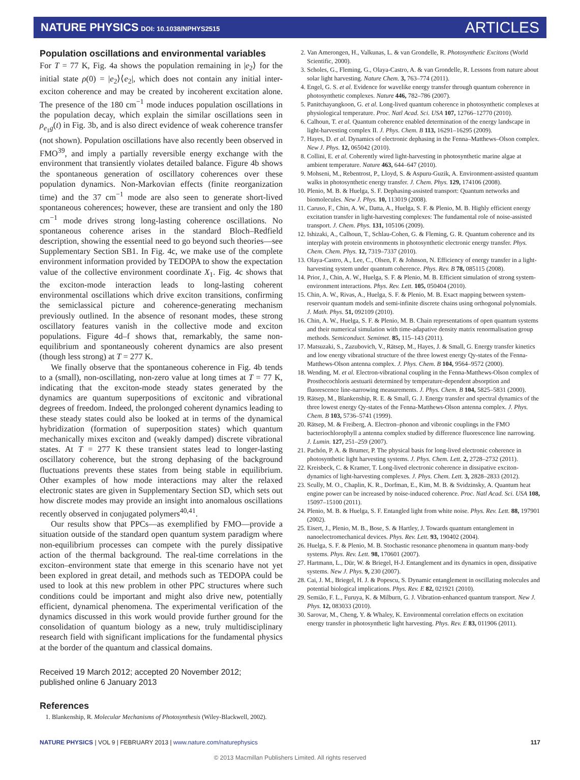NATURE PHYSICS DOI: 10.1038/NPHYS2515 ARTICLES
Population oscillations and environmental variables
For T = 77 K, Fig. 4a shows the population remaining in |e<sub>2</sub>⟩ for the initial state ρ(0) = |e<sub>2</sub>⟩⟨e<sub>2</sub>|, which does not contain any initial inter-exciton coherence and may be created by incoherent excitation alone. The presence of the 180 cm<sup>−1</sup> mode induces population oscillations in the population decay, which explain the similar oscillations seen in ρ<sub>e<sub>1</sub>g</sub>(t) in Fig. 3b, and is also direct evidence of weak coherence transfer (not shown). Population oscillations have also recently been observed in FMO<sup>39</sup>, and imply a partially reversible energy exchange with the environment that transiently violates detailed balance. Figure 4b shows the spontaneous generation of oscillatory coherences over these population dynamics. Non-Markovian effects (finite reorganization time) and the 37 cm<sup>−1</sup> mode are also seen to generate short-lived spontaneous coherences; however, these are transient and only the 180 cm<sup>−1</sup> mode drives strong long-lasting coherence oscillations. No spontaneous coherence arises in the standard Bloch–Redfield description, showing the essential need to go beyond such theories—see Supplementary Section SB1. In Fig. 4c, we make use of the complete environment information provided by TEDOPA to show the expectation value of the collective environment coordinate X<sub>1</sub>. Fig. 4c shows that the exciton-mode interaction leads to long-lasting coherent environmental oscillations which drive exciton transitions, confirming the semiclassical picture and coherence-generating mechanism previously outlined. In the absence of resonant modes, these strong oscillatory features vanish in the collective mode and exciton populations. Figure 4d–f shows that, remarkably, the same non-equilibrium and spontaneously coherent dynamics are also present (though less strong) at T = 277 K.
We finally observe that the spontaneous coherence in Fig. 4b tends to a (small), non-oscillating, non-zero value at long times at T = 77 K, indicating that the exciton-mode steady states generated by the dynamics are quantum superpositions of excitonic and vibrational degrees of freedom. Indeed, the prolonged coherent dynamics leading to these steady states could also be looked at in terms of the dynamical hybridization (formation of superposition states) which quantum mechanically mixes exciton and (weakly damped) discrete vibrational states. At T = 277 K these transient states lead to longer-lasting oscillatory coherence, but the strong dephasing of the background fluctuations prevents these states from being stable in equilibrium. Other examples of how mode interactions may alter the relaxed electronic states are given in Supplementary Section SD, which sets out how discrete modes may provide an insight into anomalous oscillations recently observed in conjugated polymers<sup>40,41</sup>.
Our results show that PPCs—as exemplified by FMO—provide a situation outside of the standard open quantum system paradigm where non-equilibrium processes can compete with the purely dissipative action of the thermal background. The real-time correlations in the exciton–environment state that emerge in this scenario have not yet been explored in great detail, and methods such as TEDOPA could be used to look at this new problem in other PPC structures where such conditions could be important and might also drive new, potentially efficient, dynamical phenomena. The experimental verification of the dynamics discussed in this work would provide further ground for the consolidation of quantum biology as a new, truly multidisciplinary research field with significant implications for the fundamental physics at the border of the quantum and classical domains.
Received 19 March 2012; accepted 20 November 2012;
published online 6 January 2013
References
1. Blankenship, R. Molecular Mechanisms of Photosynthesis (Wiley-Blackwell, 2002).
2. Van Amerongen, H., Valkunas, L. & van Grondelle, R. Photosynthetic Excitons (World Scientific, 2000).
3. Scholes, G., Fleming, G., Olaya-Castro, A. & van Grondelle, R. Lessons from nature about solar light harvesting. Nature Chem. 3, 763–774 (2011).
4. Engel, G. S. et al. Evidence for wavelike energy transfer through quantum coherence in photosynthetic complexes. Nature 446, 782–786 (2007).
5. Panitchayangkoon, G. et al. Long-lived quantum coherence in photosynthetic complexes at physiological temperature. Proc. Natl Acad. Sci. USA 107, 12766–12770 (2010).
6. Calhoun, T. et al. Quantum coherence enabled determination of the energy landscape in light-harvesting complex II. J. Phys. Chem. B 113, 16291–16295 (2009).
7. Hayes, D. et al. Dynamics of electronic dephasing in the Fenna–Matthews–Olson complex. New J. Phys. 12, 065042 (2010).
8. Collini, E. et al. Coherently wired light-harvesting in photosynthetic marine algae at ambient temperature. Nature 463, 644–647 (2010).
9. Mohseni, M., Rebentrost, P., Lloyd, S. & Aspuru-Guzik, A. Environment-assisted quantum walks in photosynthetic energy transfer. J. Chem. Phys. 129, 174106 (2008).
10. Plenio, M. B. & Huelga, S. F. Dephasing-assisted transport: Quantum networks and biomolecules. New J. Phys. 10, 113019 (2008).
11. Caruso, F., Chin, A. W., Datta, A., Huelga, S. F. & Plenio, M. B. Highly efficient energy excitation transfer in light-harvesting complexes: The fundamental role of noise-assisted transport. J. Chem. Phys. 131, 105106 (2009).
12. Ishizaki, A., Calhoun, T., Schlau-Cohen, G. & Fleming, G. R. Quantum coherence and its interplay with protein environments in photosynthetic electronic energy transfer. Phys. Chem. Chem. Phys. 12, 7319–7337 (2010).
13. Olaya-Castro, A., Lee, C., Olsen, F. & Johnson, N. Efficiency of energy transfer in a light-harvesting system under quantum coherence. Phys. Rev. B 78, 085115 (2008).
14. Prior, J., Chin, A. W., Huelga, S. F. & Plenio, M. B. Efficient simulation of strong system-environment interactions. Phys. Rev. Lett. 105, 050404 (2010).
15. Chin, A. W., Rivas, A., Huelga, S. F. & Plenio, M. B. Exact mapping between system-reservoir quantum models and semi-infinite discrete chains using orthogonal polynomials. J. Math. Phys. 51, 092109 (2010).
16. Chin, A. W., Huelga, S. F. & Plenio, M. B. Chain representations of open quantum systems and their numerical simulation with time-adapative density matrix renormalisation group methods. Semiconduct. Semimet. 85, 115–143 (2011).
17. Matsuzaki, S., Zazubovich, V., Rätsep, M., Hayes, J. & Small, G. Energy transfer kinetics and low energy vibrational structure of the three lowest energy Qy-states of the Fenna-Matthews-Olson antenna complex. J. Phys. Chem. B 104, 9564–9572 (2000).
18. Wending, M. et al. Electron-vibrational coupling in the Fenna-Matthews-Olson complex of Prosthecochloris aestuarii determined by temperature-dependent absorption and fluorescence line-narrowing measurements. J. Phys. Chem. B 104, 5825–5831 (2000).
19. Rätsep, M., Blankenship, R. E. & Small, G. J. Energy transfer and spectral dynamics of the three lowest energy Qy-states of the Fenna-Matthews-Olson antenna complex. J. Phys. Chem. B 103, 5736–5741 (1999).
20. Rätsep, M. & Freiberg, A. Electron–phonon and vibronic couplings in the FMO bacteriochlorophyll a antenna complex studied by difference fluorescence line narrowing. J. Lumin. 127, 251–259 (2007).
21. Pachón, P. A. & Brumer, P. The physical basis for long-lived electronic coherence in photosynthetic light harvesting systems. J. Phys. Chem. Lett. 2, 2728–2732 (2011).
22. Kreisbeck, C. & Kramer, T. Long-lived electronic coherence in dissipative exciton-dynamics of light-harvesting complexes. J. Phys. Chem. Lett. 3, 2828–2833 (2012).
23. Scully, M. O., Chaplin, K. R., Dorfman, E., Kim, M. B. & Svidzinsky, A. Quantum heat engine power can be increased by noise-induced coherence. Proc. Natl Acad. Sci. USA 108, 15097–15100 (2011).
24. Plenio, M. B. & Huelga, S. F. Entangled light from white noise. Phys. Rev. Lett. 88, 197901 (2002).
25. Eisert, J., Plenio, M. B., Bose, S. & Hartley, J. Towards quantum entanglement in nanoelectromechanical devices. Phys. Rev. Lett. 93, 190402 (2004).
26. Huelga, S. F. & Plenio, M. B. Stochastic resonance phenomena in quantum many-body systems. Phys. Rev. Lett. 98, 170601 (2007).
27. Hartmann, L., Dür, W. & Briegel, H-J. Entanglement and its dynamics in open, dissipative systems. New J. Phys. 9, 230 (2007).
28. Cai, J. M., Briegel, H. J. & Popescu, S. Dynamic entanglement in oscillating molecules and potential biological implications. Phys. Rev. E 82, 021921 (2010).
29. Semião, F. L., Furuya, K. & Milburn, G. J. Vibration-enhanced quantum transport. New J. Phys. 12, 083033 (2010).
30. Sarovar, M., Cheng, Y. & Whaley, K. Environmental correlation effects on excitation energy transfer in photosynthetic light harvesting. Phys. Rev. E 83, 011906 (2011).
NATURE PHYSICS | VOL 9 | FEBRUARY 2013 | www.nature.com/naturephysics 117
© 2013 Macmillan Publishers Limited. All rights reserved